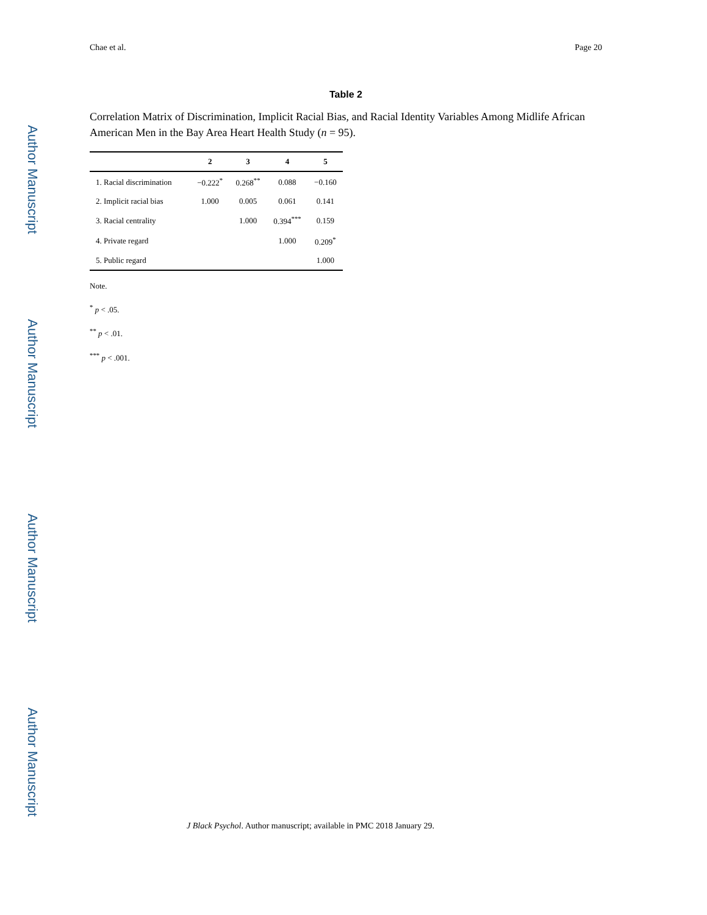Author Manuscript
Author Manuscript
Author Manuscript
Author Manuscript
Chae et al. Page 20
Table 2
Correlation Matrix of Discrimination, Implicit Racial Bias, and Racial Identity Variables Among Midlife African American Men in the Bay Area Heart Health Study (n = 95).
| | 2 | 3 | 4 | 5 |
| --- | --- | --- | --- | --- |
| 1. Racial discrimination | −0.222<sup>*</sup> | 0.268<sup>**</sup> | 0.088 | −0.160 |
| 2. Implicit racial bias | 1.000 | 0.005 | 0.061 | 0.141 |
| 3. Racial centrality | | 1.000 | 0.394<sup>***</sup> | 0.159 |
| 4. Private regard | | | 1.000 | 0.209<sup>*</sup> |
| 5. Public regard | | | | 1.000 |
Note.
<sup>*</sup> p < .05.
<sup>**</sup> p < .01.
<sup>***</sup> p < .001.
J Black Psychol. Author manuscript; available in PMC 2018 January 29.